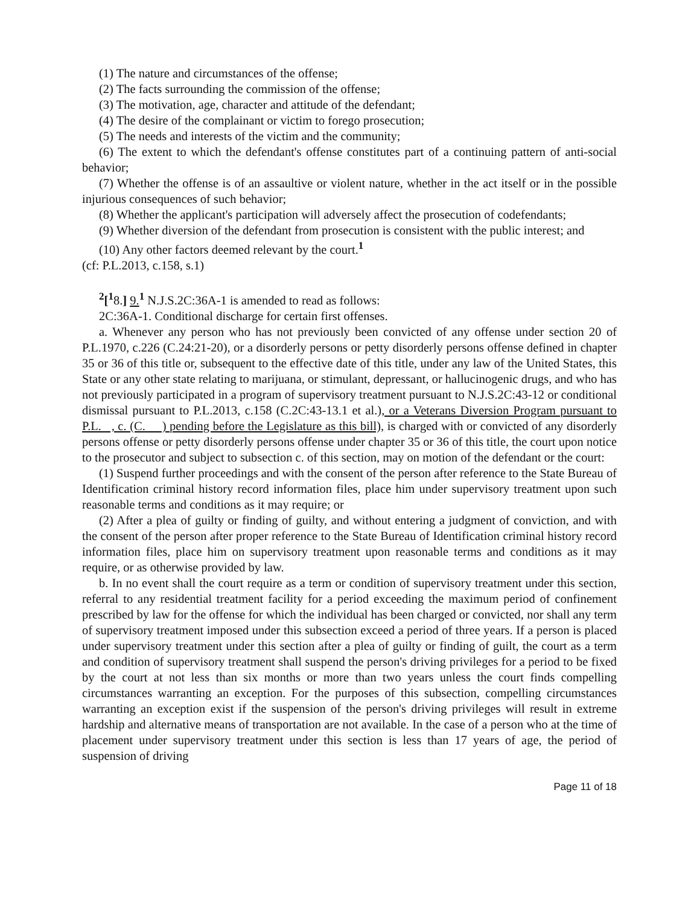(1) The nature and circumstances of the offense;
(2) The facts surrounding the commission of the offense;
(3) The motivation, age, character and attitude of the defendant;
(4) The desire of the complainant or victim to forego prosecution;
(5) The needs and interests of the victim and the community;
(6) The extent to which the defendant's offense constitutes part of a continuing pattern of anti-social behavior;
(7) Whether the offense is of an assaultive or violent nature, whether in the act itself or in the possible injurious consequences of such behavior;
(8) Whether the applicant's participation will adversely affect the prosecution of codefendants;
(9) Whether diversion of the defendant from prosecution is consistent with the public interest; and
(10) Any other factors deemed relevant by the court.<sup>1</sup>
(cf: P.L.2013, c.158, s.1)
<sup>2</sup> [<sup>1</sup>8.] 9.<sup>1</sup> N.J.S.2C:36A-1 is amended to read as follows:
2C:36A-1. Conditional discharge for certain first offenses.
a. Whenever any person who has not previously been convicted of any offense under section 20 of P.L.1970, c.226 (C.24:21-20), or a disorderly persons or petty disorderly persons offense defined in chapter 35 or 36 of this title or, subsequent to the effective date of this title, under any law of the United States, this State or any other state relating to marijuana, or stimulant, depressant, or hallucinogenic drugs, and who has not previously participated in a program of supervisory treatment pursuant to N.J.S.2C:43-12 or conditional dismissal pursuant to P.L.2013, c.158 (C.2C:43-13.1 et al.), or a Veterans Diversion Program pursuant to P.L. , c. (C. ) pending before the Legislature as this bill), is charged with or convicted of any disorderly persons offense or petty disorderly persons offense under chapter 35 or 36 of this title, the court upon notice to the prosecutor and subject to subsection c. of this section, may on motion of the defendant or the court:
(1) Suspend further proceedings and with the consent of the person after reference to the State Bureau of Identification criminal history record information files, place him under supervisory treatment upon such reasonable terms and conditions as it may require; or
(2) After a plea of guilty or finding of guilty, and without entering a judgment of conviction, and with the consent of the person after proper reference to the State Bureau of Identification criminal history record information files, place him on supervisory treatment upon reasonable terms and conditions as it may require, or as otherwise provided by law.
b. In no event shall the court require as a term or condition of supervisory treatment under this section, referral to any residential treatment facility for a period exceeding the maximum period of confinement prescribed by law for the offense for which the individual has been charged or convicted, nor shall any term of supervisory treatment imposed under this subsection exceed a period of three years. If a person is placed under supervisory treatment under this section after a plea of guilty or finding of guilt, the court as a term and condition of supervisory treatment shall suspend the person's driving privileges for a period to be fixed by the court at not less than six months or more than two years unless the court finds compelling circumstances warranting an exception. For the purposes of this subsection, compelling circumstances warranting an exception exist if the suspension of the person's driving privileges will result in extreme hardship and alternative means of transportation are not available. In the case of a person who at the time of placement under supervisory treatment under this section is less than 17 years of age, the period of suspension of driving
Page 11 of 18